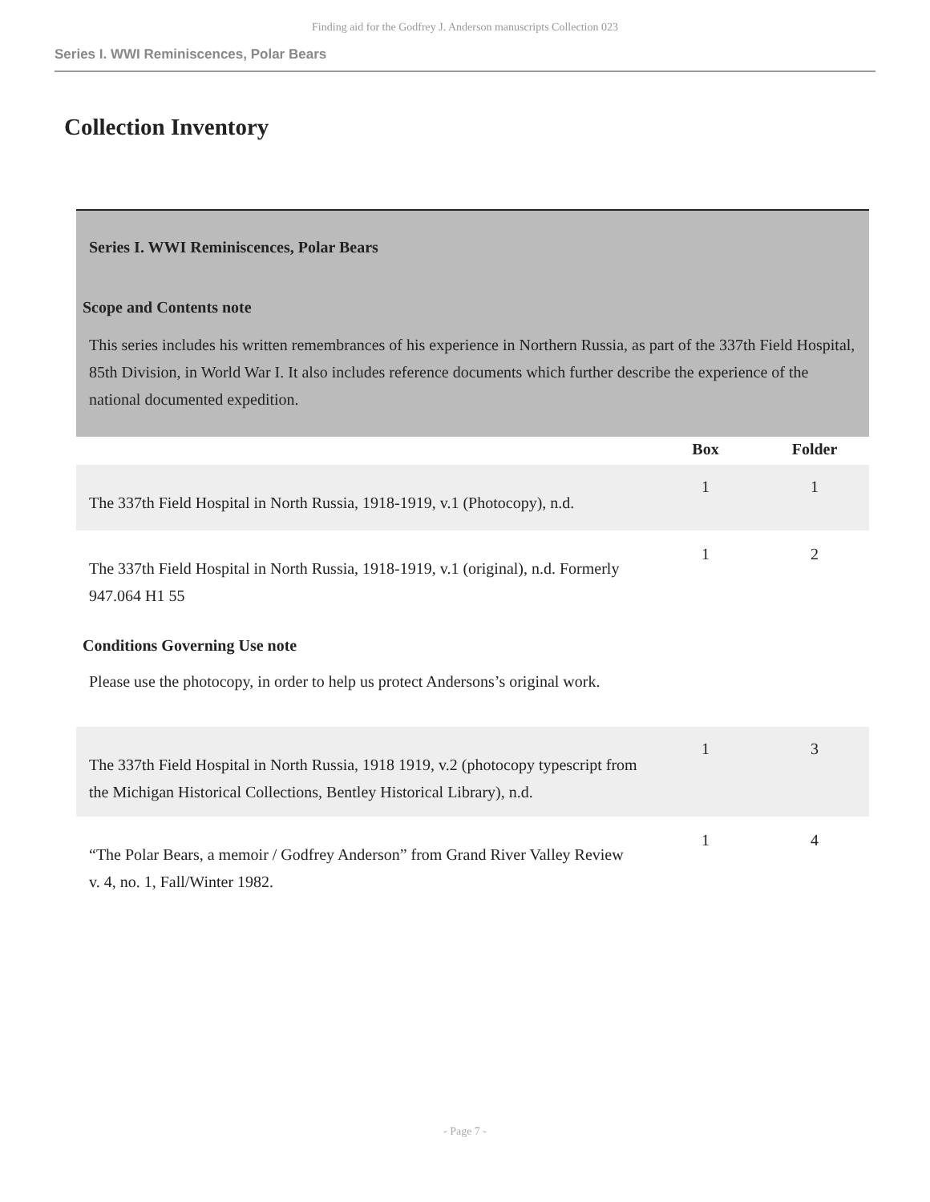Finding aid for the Godfrey J. Anderson manuscripts Collection 023
Series I. WWI Reminiscences, Polar Bears
Collection Inventory
| Series I. WWI Reminiscences, Polar Bears Scope and Contents note This series includes his written remembrances of his experience in Northern Russia, as part of the 337th Field Hospital, 85th Division, in World War I. It also includes reference documents which further describe the experience of the national documented expedition. | | |
| | Box | Folder |
| The 337th Field Hospital in North Russia, 1918-1919, v.1 (Photocopy), n.d. | 1 | 1 |
| The 337th Field Hospital in North Russia, 1918-1919, v.1 (original), n.d. Formerly 947.064 H1 55 Conditions Governing Use note Please use the photocopy, in order to help us protect Andersons’s original work. | 1 | 2 |
| The 337th Field Hospital in North Russia, 1918 1919, v.2 (photocopy typescript from the Michigan Historical Collections, Bentley Historical Library), n.d. | 1 | 3 |
| “The Polar Bears, a memoir / Godfrey Anderson” from Grand River Valley Review v. 4, no. 1, Fall/Winter 1982. | 1 | 4 |
- Page 7 -